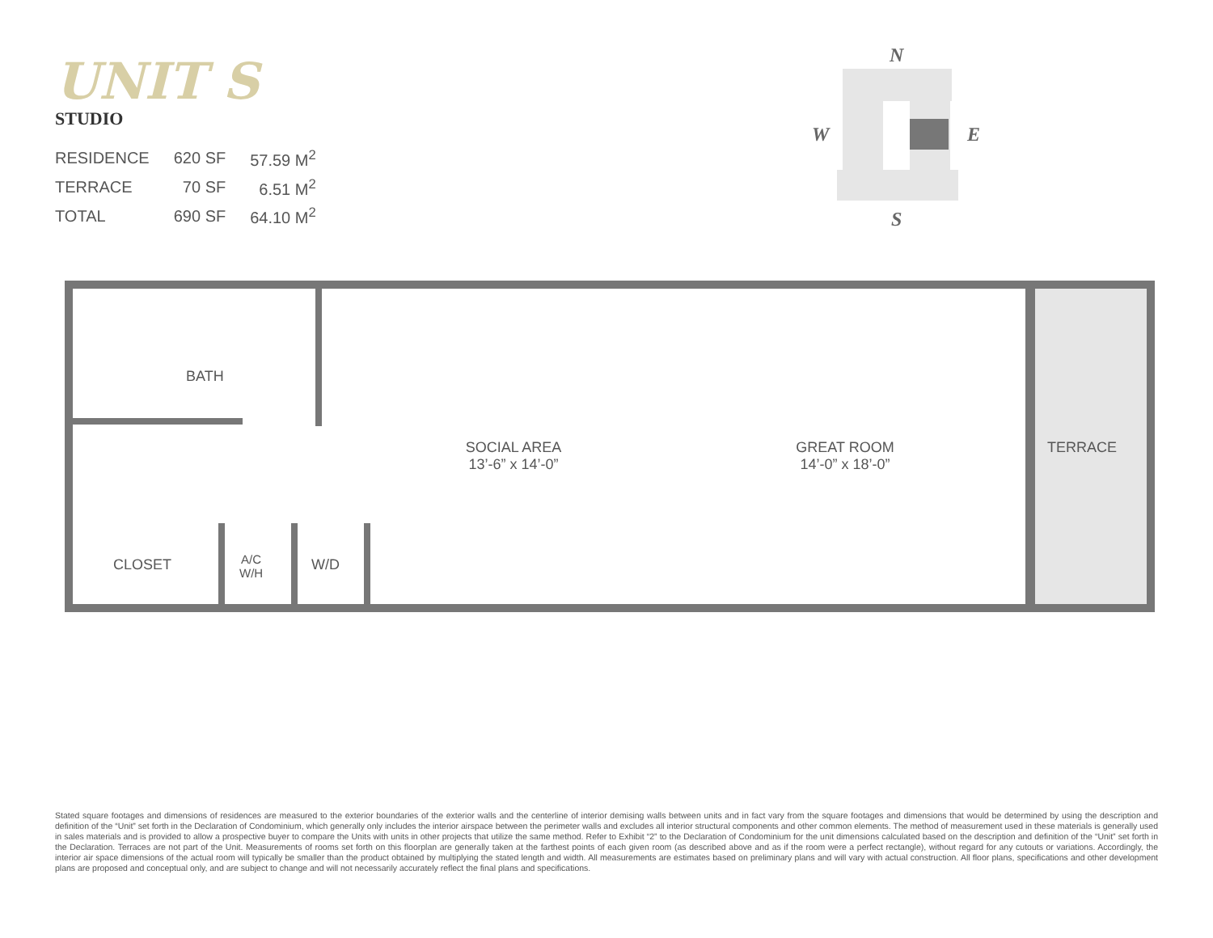UNIT S
STUDIO
| RESIDENCE | 620 SF | 57.59 M<sup>2</sup> |
| TERRACE | 70 SF | 6.51 M<sup>2</sup> |
| TOTAL | 690 SF | 64.10 M<sup>2</sup> |
N
W E
S
BATH
SOCIAL AREA
13’-6” x 14’-0”
GREAT ROOM
14’-0” x 18’-0”
TERRACE
CLOSET
A/C
W/H
W/D
Stated square footages and dimensions of residences are measured to the exterior boundaries of the exterior walls and the centerline of interior demising walls between units and in fact vary from the square footages and dimensions that would be determined by using the description and definition of the “Unit” set forth in the Declaration of Condominium, which generally only includes the interior airspace between the perimeter walls and excludes all interior structural components and other common elements. The method of measurement used in these materials is generally used in sales materials and is provided to allow a prospective buyer to compare the Units with units in other projects that utilize the same method. Refer to Exhibit “2” to the Declaration of Condominium for the unit dimensions calculated based on the description and definition of the “Unit” set forth in the Declaration. Terraces are not part of the Unit. Measurements of rooms set forth on this floorplan are generally taken at the farthest points of each given room (as described above and as if the room were a perfect rectangle), without regard for any cutouts or variations. Accordingly, the interior air space dimensions of the actual room will typically be smaller than the product obtained by multiplying the stated length and width. All measurements are estimates based on preliminary plans and will vary with actual construction. All floor plans, specifications and other development plans are proposed and conceptual only, and are subject to change and will not necessarily accurately reflect the final plans and specifications.